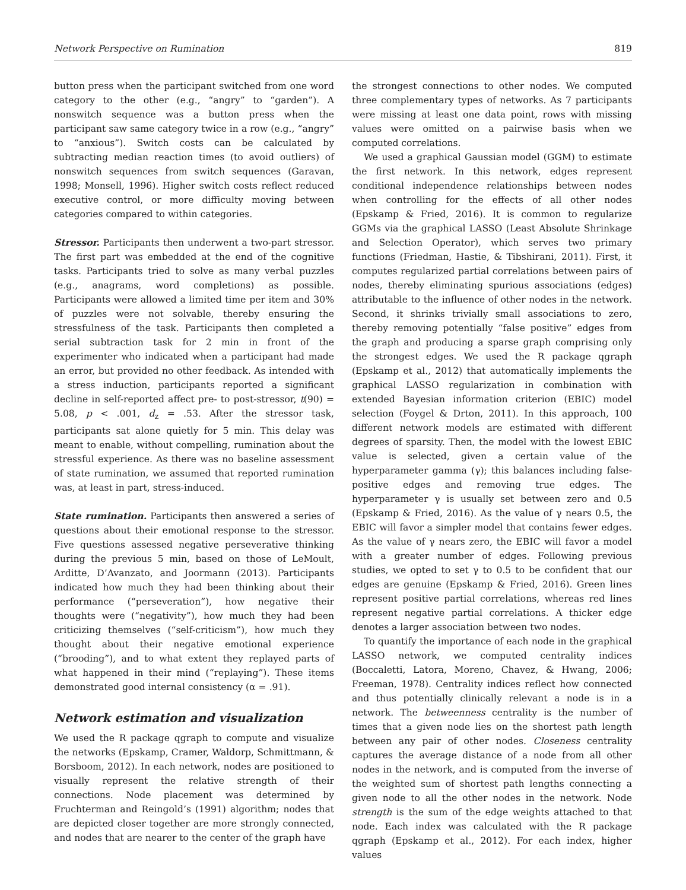Network Perspective on Rumination 819
button press when the participant switched from one word category to the other (e.g., “angry” to “garden”). A nonswitch sequence was a button press when the participant saw same category twice in a row (e.g., “angry” to “anxious”). Switch costs can be calculated by subtracting median reaction times (to avoid outliers) of nonswitch sequences from switch sequences (Garavan, 1998; Monsell, 1996). Higher switch costs reflect reduced executive control, or more difficulty moving between categories compared to within categories.
Stressor. Participants then underwent a two-part stressor. The first part was embedded at the end of the cognitive tasks. Participants tried to solve as many verbal puzzles (e.g., anagrams, word completions) as possible. Participants were allowed a limited time per item and 30% of puzzles were not solvable, thereby ensuring the stressfulness of the task. Participants then completed a serial subtraction task for 2 min in front of the experimenter who indicated when a participant had made an error, but provided no other feedback. As intended with a stress induction, participants reported a significant decline in self-reported affect pre- to post-stressor, t(90) = 5.08, p < .001, d<sub>z</sub> = .53. After the stressor task, participants sat alone quietly for 5 min. This delay was meant to enable, without compelling, rumination about the stressful experience. As there was no baseline assessment of state rumination, we assumed that reported rumination was, at least in part, stress-induced.
State rumination. Participants then answered a series of questions about their emotional response to the stressor. Five questions assessed negative perseverative thinking during the previous 5 min, based on those of LeMoult, Arditte, D’Avanzato, and Joormann (2013). Participants indicated how much they had been thinking about their performance (“perseveration”), how negative their thoughts were (“negativity”), how much they had been criticizing themselves (“self-criticism”), how much they thought about their negative emotional experience (“brooding”), and to what extent they replayed parts of what happened in their mind (“replaying”). These items demonstrated good internal consistency (α = .91).
Network estimation and visualization
We used the R package qgraph to compute and visualize the networks (Epskamp, Cramer, Waldorp, Schmittmann, & Borsboom, 2012). In each network, nodes are positioned to visually represent the relative strength of their connections. Node placement was determined by Fruchterman and Reingold’s (1991) algorithm; nodes that are depicted closer together are more strongly connected, and nodes that are nearer to the center of the graph have
the strongest connections to other nodes. We computed three complementary types of networks. As 7 participants were missing at least one data point, rows with missing values were omitted on a pairwise basis when we computed correlations.
We used a graphical Gaussian model (GGM) to estimate the first network. In this network, edges represent conditional independence relationships between nodes when controlling for the effects of all other nodes (Epskamp & Fried, 2016). It is common to regularize GGMs via the graphical LASSO (Least Absolute Shrinkage and Selection Operator), which serves two primary functions (Friedman, Hastie, & Tibshirani, 2011). First, it computes regularized partial correlations between pairs of nodes, thereby eliminating spurious associations (edges) attributable to the influence of other nodes in the network. Second, it shrinks trivially small associations to zero, thereby removing potentially “false positive” edges from the graph and producing a sparse graph comprising only the strongest edges. We used the R package qgraph (Epskamp et al., 2012) that automatically implements the graphical LASSO regularization in combination with extended Bayesian information criterion (EBIC) model selection (Foygel & Drton, 2011). In this approach, 100 different network models are estimated with different degrees of sparsity. Then, the model with the lowest EBIC value is selected, given a certain value of the hyperparameter gamma (γ); this balances including false-positive edges and removing true edges. The hyperparameter γ is usually set between zero and 0.5 (Epskamp & Fried, 2016). As the value of γ nears 0.5, the EBIC will favor a simpler model that contains fewer edges. As the value of γ nears zero, the EBIC will favor a model with a greater number of edges. Following previous studies, we opted to set γ to 0.5 to be confident that our edges are genuine (Epskamp & Fried, 2016). Green lines represent positive partial correlations, whereas red lines represent negative partial correlations. A thicker edge denotes a larger association between two nodes.
To quantify the importance of each node in the graphical LASSO network, we computed centrality indices (Boccaletti, Latora, Moreno, Chavez, & Hwang, 2006; Freeman, 1978). Centrality indices reflect how connected and thus potentially clinically relevant a node is in a network. The betweenness centrality is the number of times that a given node lies on the shortest path length between any pair of other nodes. Closeness centrality captures the average distance of a node from all other nodes in the network, and is computed from the inverse of the weighted sum of shortest path lengths connecting a given node to all the other nodes in the network. Node strength is the sum of the edge weights attached to that node. Each index was calculated with the R package qgraph (Epskamp et al., 2012). For each index, higher values